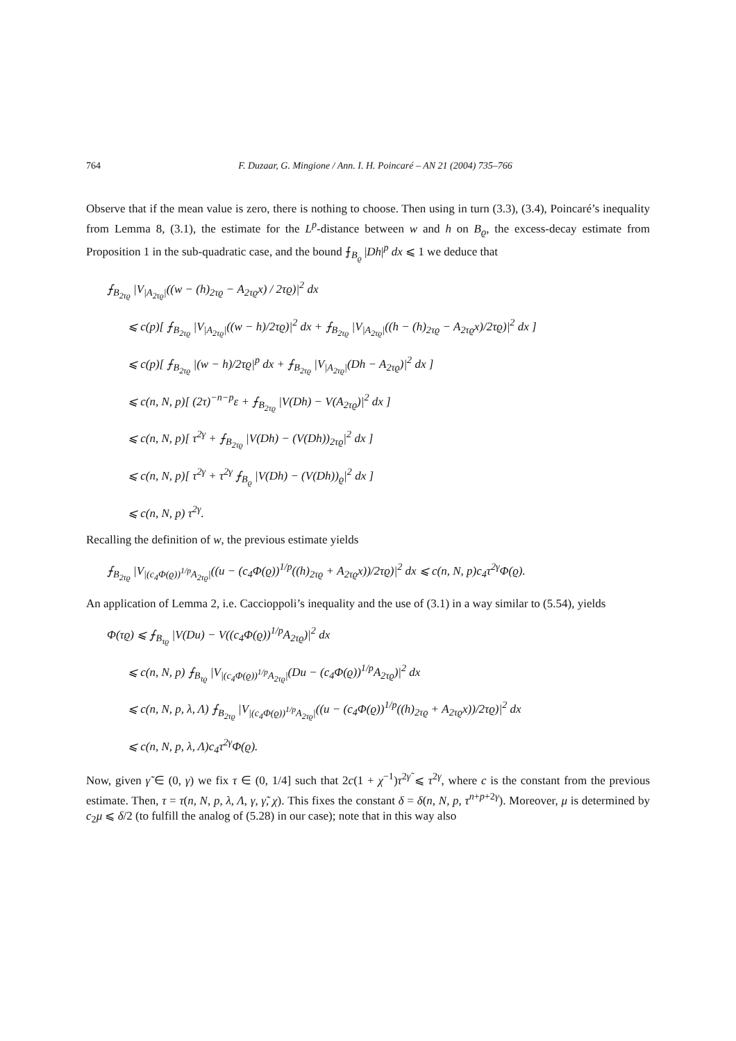764 F. Duzaar, G. Mingione / Ann. I. H. Poincaré – AN 21 (2004) 735–766
Observe that if the mean value is zero, there is nothing to choose. Then using in turn (3.3), (3.4), Poincaré’s inequality from Lemma 8, (3.1), the estimate for the L<sup>p</sup>-distance between w and h on B<sub>ϱ</sub>, the excess-decay estimate from Proposition 1 in the sub-quadratic case, and the bound ⨍<sub>B<sub>ϱ</sub></sub> |Dh|<sup>p</sup> dx ⩽ 1 we deduce that
⨍<sub>B<sub>2τϱ</sub></sub> |V<sub>|A<sub>2τϱ</sub>|</sub>((w − (h)<sub>2τϱ</sub> − A<sub>2τϱ</sub>x) / 2τϱ)|<sup>2</sup> dx
⩽ c(p)[ ⨍<sub>B<sub>2τϱ</sub></sub> |V<sub>|A<sub>2τϱ</sub>|</sub>((w − h)/2τϱ)|<sup>2</sup> dx + ⨍<sub>B<sub>2τϱ</sub></sub> |V<sub>|A<sub>2τϱ</sub>|</sub>((h − (h)<sub>2τϱ</sub> − A<sub>2τϱ</sub>x)/2τϱ)|<sup>2</sup> dx ]
⩽ c(p)[ ⨍<sub>B<sub>2τϱ</sub></sub> |(w − h)/2τϱ|<sup>p</sup> dx + ⨍<sub>B<sub>2τϱ</sub></sub> |V<sub>|A<sub>2τϱ</sub>|</sub>(Dh − A<sub>2τϱ</sub>)|<sup>2</sup> dx ]
⩽ c(n, N, p)[ (2τ)<sup>−n−p</sup>ε + ⨍<sub>B<sub>2τϱ</sub></sub> |V(Dh) − V(A<sub>2τϱ</sub>)|<sup>2</sup> dx ]
⩽ c(n, N, p)[ τ<sup>2γ</sup> + ⨍<sub>B<sub>2τϱ</sub></sub> |V(Dh) − (V(Dh))<sub>2τϱ</sub>|<sup>2</sup> dx ]
⩽ c(n, N, p)[ τ<sup>2γ</sup> + τ<sup>2γ</sup> ⨍<sub>B<sub>ϱ</sub></sub> |V(Dh) − (V(Dh))<sub>ϱ</sub>|<sup>2</sup> dx ]
⩽ c(n, N, p) τ<sup>2γ</sup>.
Recalling the definition of w, the previous estimate yields
⨍<sub>B<sub>2τϱ</sub></sub> |V<sub>|(c<sub>4</sub>Φ(ϱ))<sup>1/p</sup>A<sub>2τϱ</sub>|</sub>((u − (c<sub>4</sub>Φ(ϱ))<sup>1/p</sup>((h)<sub>2τϱ</sub> + A<sub>2τϱ</sub>x))/2τϱ)|<sup>2</sup> dx ⩽ c(n, N, p)c<sub>4</sub>τ<sup>2γ</sup>Φ(ϱ).
An application of Lemma 2, i.e. Caccioppoli’s inequality and the use of (3.1) in a way similar to (5.54), yields
Φ(τϱ) ⩽ ⨍<sub>B<sub>τϱ</sub></sub> |V(Du) − V((c<sub>4</sub>Φ(ϱ))<sup>1/p</sup>A<sub>2τϱ</sub>)|<sup>2</sup> dx
⩽ c(n, N, p) ⨍<sub>B<sub>τϱ</sub></sub> |V<sub>|(c<sub>4</sub>Φ(ϱ))<sup>1/p</sup>A<sub>2τϱ</sub>|</sub>(Du − (c<sub>4</sub>Φ(ϱ))<sup>1/p</sup>A<sub>2τϱ</sub>)|<sup>2</sup> dx
⩽ c(n, N, p, λ, Λ) ⨍<sub>B<sub>2τϱ</sub></sub> |V<sub>|(c<sub>4</sub>Φ(ϱ))<sup>1/p</sup>A<sub>2τϱ</sub>|</sub>((u − (c<sub>4</sub>Φ(ϱ))<sup>1/p</sup>((h)<sub>2τϱ</sub> + A<sub>2τϱ</sub>x))/2τϱ)|<sup>2</sup> dx
⩽ c(n, N, p, λ, Λ)c<sub>4</sub>τ<sup>2γ</sup>Φ(ϱ).
Now, given γ̃ ∈ (0, γ) we fix τ ∈ (0, 1/4] such that 2c(1 + χ<sup>−1</sup>)τ<sup>2γ̃</sup> ⩽ τ<sup>2γ</sup>, where c is the constant from the previous estimate. Then, τ = τ(n, N, p, λ, Λ, γ, γ̃, χ). This fixes the constant δ = δ(n, N, p, τ<sup>n+p+2γ</sup>). Moreover, μ is determined by c<sub>2</sub>μ ⩽ δ/2 (to fulfill the analog of (5.28) in our case); note that in this way also